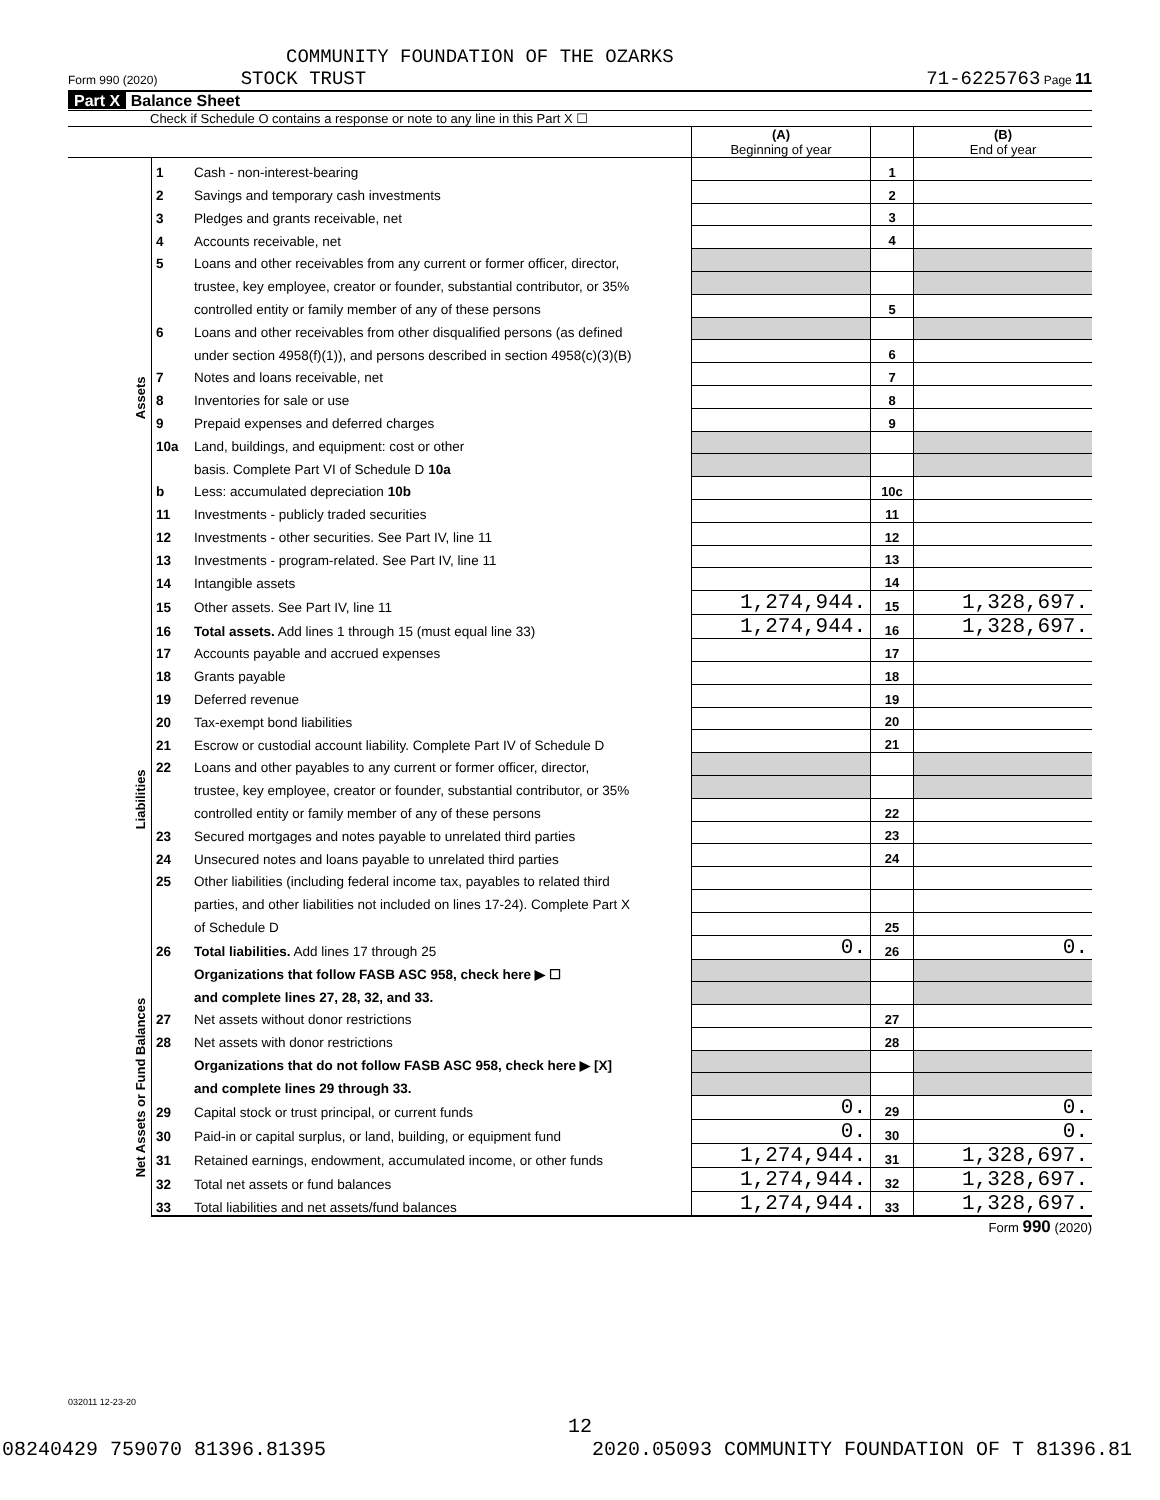COMMUNITY FOUNDATION OF THE OZARKS
Form 990 (2020) STOCK TRUST 71-6225763 Page 11
Part X Balance Sheet
Check if Schedule O contains a response or note to any line in this Part X ☐
| | | | (A) Beginning of year | | (B) End of year |
| Assets | 1 | Cash - non-interest-bearing | | 1 | |
| | 2 | Savings and temporary cash investments | | 2 | |
| | 3 | Pledges and grants receivable, net | | 3 | |
| | 4 | Accounts receivable, net | | 4 | |
| | 5 | Loans and other receivables from any current or former officer, director, | | | |
| | | trustee, key employee, creator or founder, substantial contributor, or 35% | | | |
| | | controlled entity or family member of any of these persons | | 5 | |
| | 6 | Loans and other receivables from other disqualified persons (as defined | | | |
| | | under section 4958(f)(1)), and persons described in section 4958(c)(3)(B) | | 6 | |
| | 7 | Notes and loans receivable, net | | 7 | |
| | 8 | Inventories for sale or use | | 8 | |
| | 9 | Prepaid expenses and deferred charges | | 9 | |
| | 10a | Land, buildings, and equipment: cost or other | | | |
| | | basis. Complete Part VI of Schedule D 10a | | | |
| | b | Less: accumulated depreciation 10b | | 10c | |
| | 11 | Investments - publicly traded securities | | 11 | |
| | 12 | Investments - other securities. See Part IV, line 11 | | 12 | |
| | 13 | Investments - program-related. See Part IV, line 11 | | 13 | |
| | 14 | Intangible assets | | 14 | |
| | 15 | Other assets. See Part IV, line 11 | 1,274,944. | 15 | 1,328,697. |
| | 16 | Total assets. Add lines 1 through 15 (must equal line 33) | 1,274,944. | 16 | 1,328,697. |
| Liabilities | 17 | Accounts payable and accrued expenses | | 17 | |
| | 18 | Grants payable | | 18 | |
| | 19 | Deferred revenue | | 19 | |
| | 20 | Tax-exempt bond liabilities | | 20 | |
| | 21 | Escrow or custodial account liability. Complete Part IV of Schedule D | | 21 | |
| | 22 | Loans and other payables to any current or former officer, director, | | | |
| | | trustee, key employee, creator or founder, substantial contributor, or 35% | | | |
| | | controlled entity or family member of any of these persons | | 22 | |
| | 23 | Secured mortgages and notes payable to unrelated third parties | | 23 | |
| | 24 | Unsecured notes and loans payable to unrelated third parties | | 24 | |
| | 25 | Other liabilities (including federal income tax, payables to related third | | | |
| | | parties, and other liabilities not included on lines 17-24). Complete Part X | | | |
| | | of Schedule D | | 25 | |
| | 26 | Total liabilities. Add lines 17 through 25 | 0. | 26 | 0. |
| Net Assets or Fund Balances | | Organizations that follow FASB ASC 958, check here ▶ ☐ | | | |
| | | and complete lines 27, 28, 32, and 33. | | | |
| | 27 | Net assets without donor restrictions | | 27 | |
| | 28 | Net assets with donor restrictions | | 28 | |
| | | Organizations that do not follow FASB ASC 958, check here ▶ [X] | | | |
| | | and complete lines 29 through 33. | | | |
| | 29 | Capital stock or trust principal, or current funds | 0. | 29 | 0. |
| | 30 | Paid-in or capital surplus, or land, building, or equipment fund | 0. | 30 | 0. |
| | 31 | Retained earnings, endowment, accumulated income, or other funds | 1,274,944. | 31 | 1,328,697. |
| | 32 | Total net assets or fund balances | 1,274,944. | 32 | 1,328,697. |
| | 33 | Total liabilities and net assets/fund balances | 1,274,944. | 33 | 1,328,697. |
Form 990 (2020)
032011 12-23-20
12
08240429 759070 81396.81395 2020.05093 COMMUNITY FOUNDATION OF T 81396.81